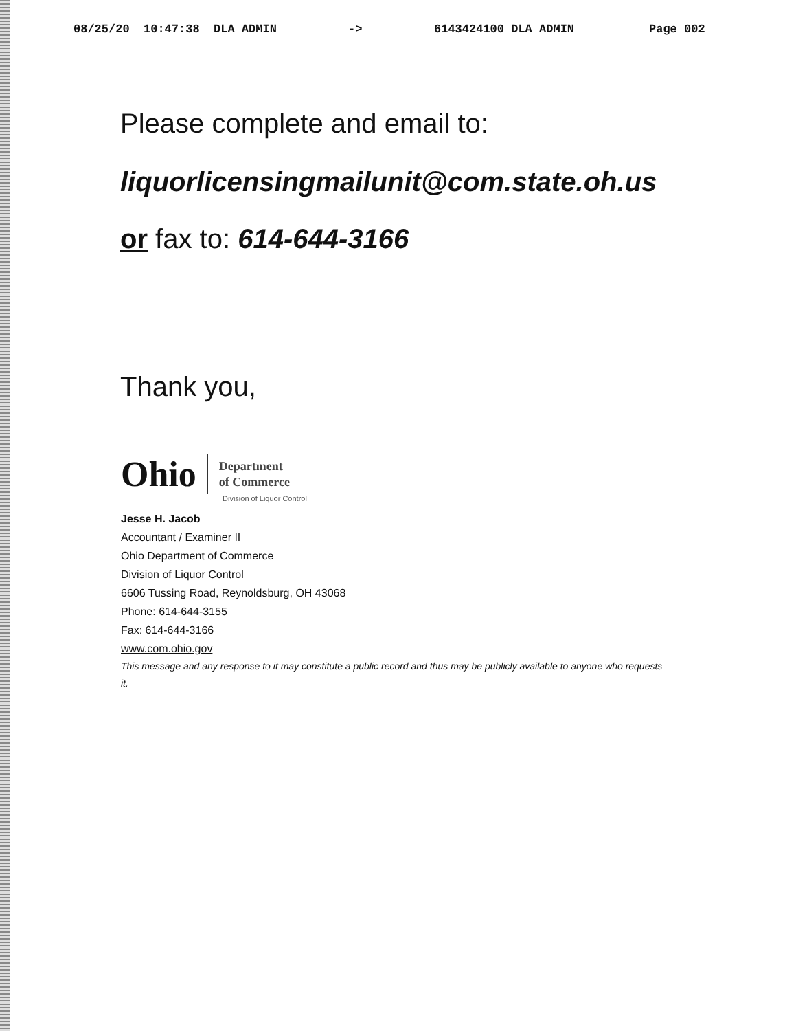08/25/20 10:47:38 DLA ADMIN -> 6143424100 DLA ADMIN Page 002
Please complete and email to:
liquorlicensingmailunit@com.state.oh.us
or fax to: 614-644-3166
Thank you,
Ohio
Department
of Commerce
Division of Liquor Control
Jesse H. Jacob
Accountant / Examiner II
Ohio Department of Commerce
Division of Liquor Control
6606 Tussing Road, Reynoldsburg, OH 43068
Phone: 614-644-3155
Fax: 614-644-3166
www.com.ohio.gov
This message and any response to it may constitute a public record and thus may be publicly available to anyone who requests it.